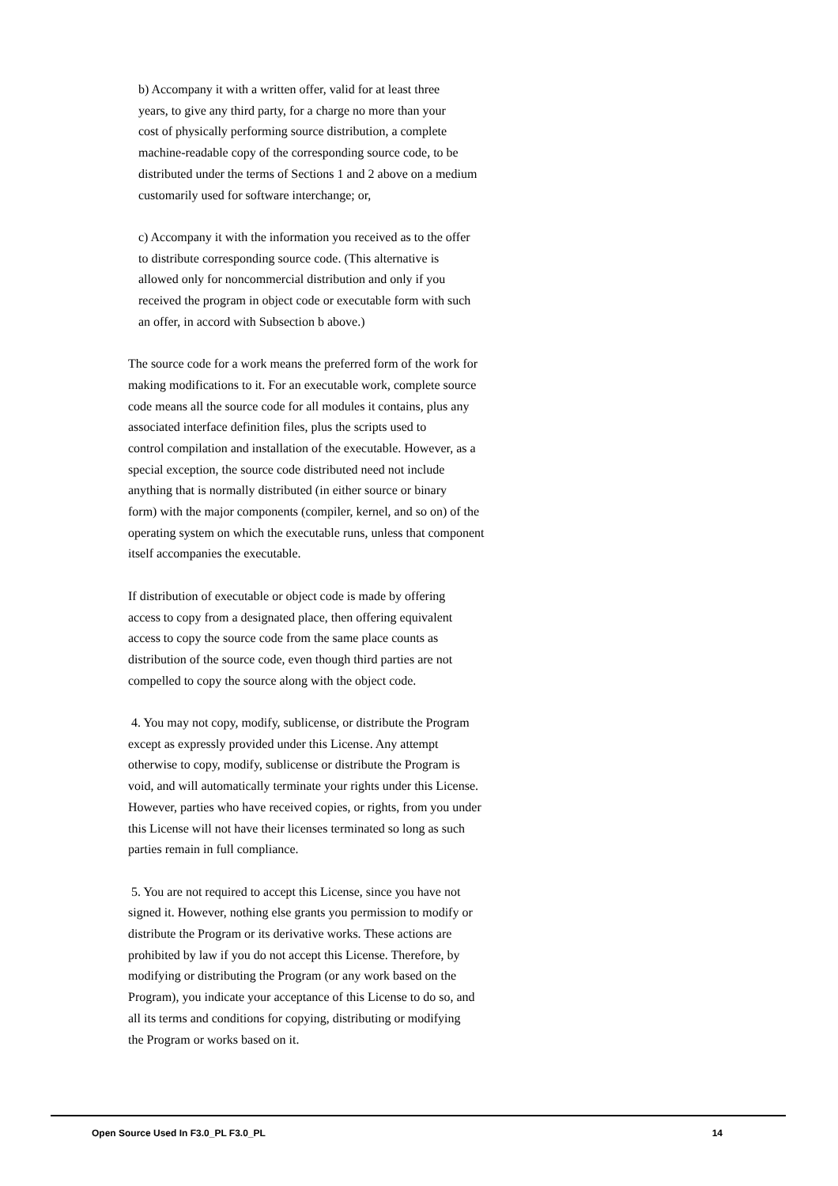b) Accompany it with a written offer, valid for at least three
years, to give any third party, for a charge no more than your
cost of physically performing source distribution, a complete
machine-readable copy of the corresponding source code, to be
distributed under the terms of Sections 1 and 2 above on a medium
customarily used for software interchange; or,
c) Accompany it with the information you received as to the offer
to distribute corresponding source code. (This alternative is
allowed only for noncommercial distribution and only if you
received the program in object code or executable form with such
an offer, in accord with Subsection b above.)
The source code for a work means the preferred form of the work for
making modifications to it. For an executable work, complete source
code means all the source code for all modules it contains, plus any
associated interface definition files, plus the scripts used to
control compilation and installation of the executable. However, as a
special exception, the source code distributed need not include
anything that is normally distributed (in either source or binary
form) with the major components (compiler, kernel, and so on) of the
operating system on which the executable runs, unless that component
itself accompanies the executable.
If distribution of executable or object code is made by offering
access to copy from a designated place, then offering equivalent
access to copy the source code from the same place counts as
distribution of the source code, even though third parties are not
compelled to copy the source along with the object code.
4. You may not copy, modify, sublicense, or distribute the Program
except as expressly provided under this License. Any attempt
otherwise to copy, modify, sublicense or distribute the Program is
void, and will automatically terminate your rights under this License.
However, parties who have received copies, or rights, from you under
this License will not have their licenses terminated so long as such
parties remain in full compliance.
5. You are not required to accept this License, since you have not
signed it. However, nothing else grants you permission to modify or
distribute the Program or its derivative works. These actions are
prohibited by law if you do not accept this License. Therefore, by
modifying or distributing the Program (or any work based on the
Program), you indicate your acceptance of this License to do so, and
all its terms and conditions for copying, distributing or modifying
the Program or works based on it.
Open Source Used In F3.0_PL F3.0_PL 14